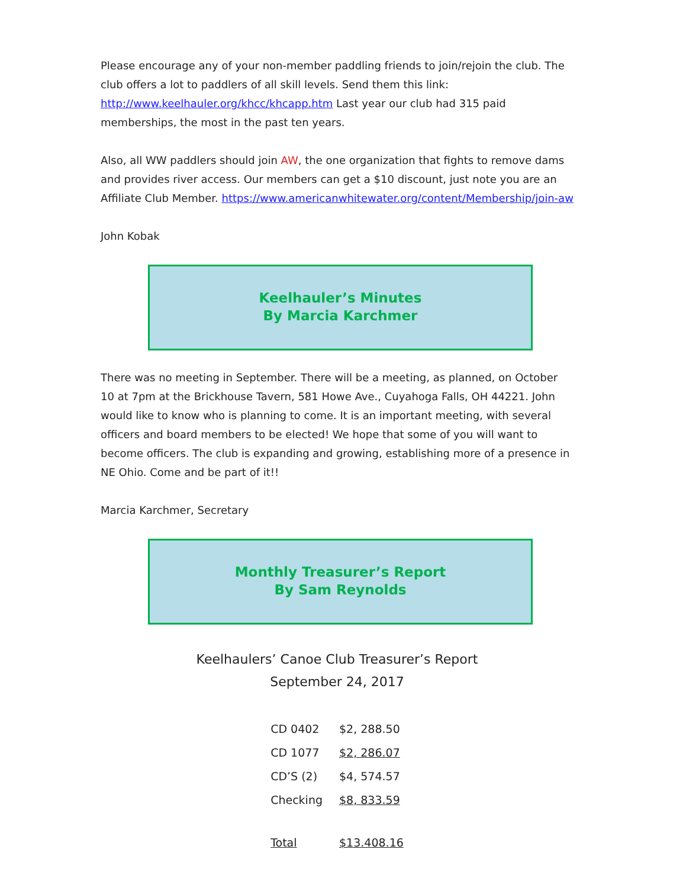Please encourage any of your non-member paddling friends to join/rejoin the club. The club offers a lot to paddlers of all skill levels. Send them this link: http://www.keelhauler.org/khcc/khcapp.htm Last year our club had 315 paid memberships, the most in the past ten years.
Also, all WW paddlers should join AW, the one organization that fights to remove dams and provides river access. Our members can get a $10 discount, just note you are an Affiliate Club Member. https://www.americanwhitewater.org/content/Membership/join-aw
John Kobak
Keelhauler’s Minutes
By Marcia Karchmer
There was no meeting in September. There will be a meeting, as planned, on October 10 at 7pm at the Brickhouse Tavern, 581 Howe Ave., Cuyahoga Falls, OH 44221. John would like to know who is planning to come. It is an important meeting, with several officers and board members to be elected! We hope that some of you will want to become officers. The club is expanding and growing, establishing more of a presence in NE Ohio. Come and be part of it!!
Marcia Karchmer, Secretary
Monthly Treasurer’s Report
By Sam Reynolds
Keelhaulers’ Canoe Club Treasurer’s Report
September 24, 2017
| CD 0402 | $2, 288.50 |
| CD 1077 | $2, 286.07 |
| CD’S (2) | $4, 574.57 |
| Checking | $8, 833.59 |
| Total | $13.408.16 |